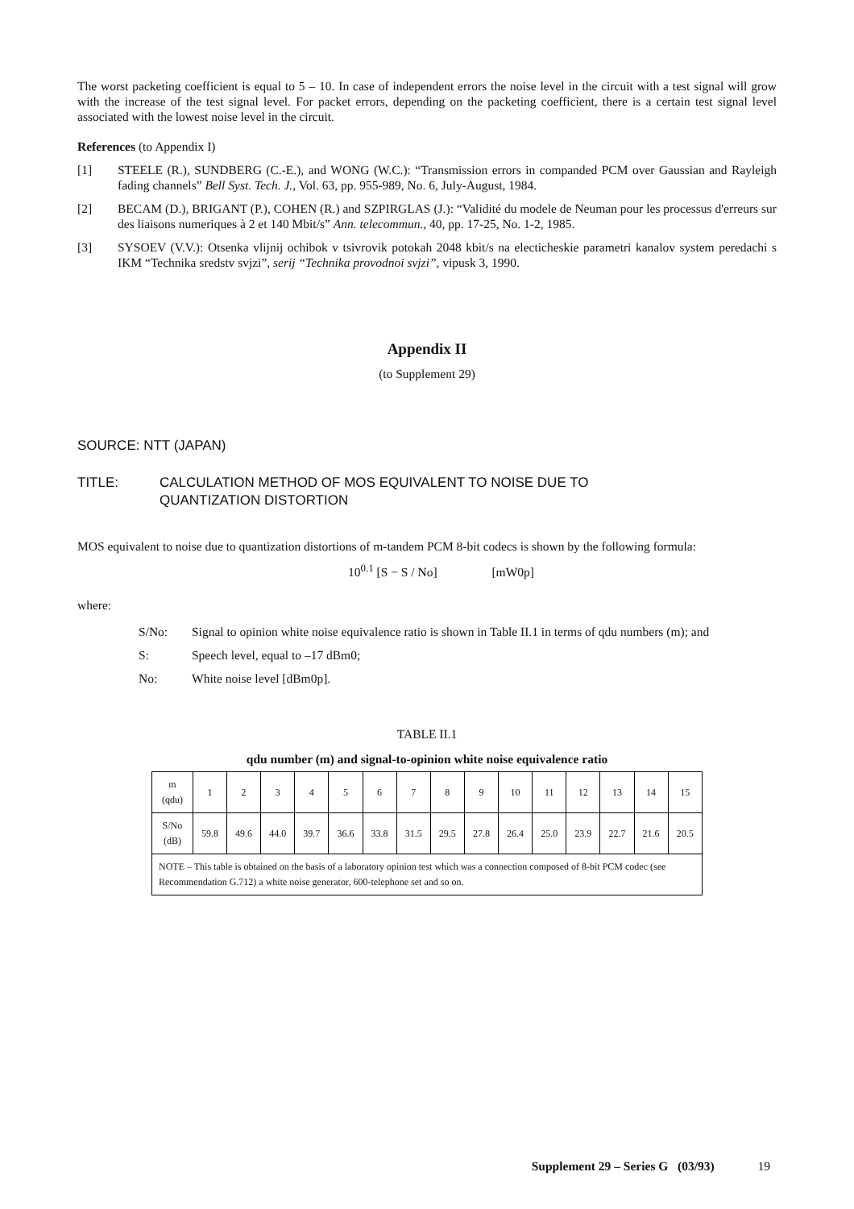The worst packeting coefficient is equal to 5 – 10. In case of independent errors the noise level in the circuit with a test signal will grow with the increase of the test signal level. For packet errors, depending on the packeting coefficient, there is a certain test signal level associated with the lowest noise level in the circuit.
References (to Appendix I)
[1] STEELE (R.), SUNDBERG (C.-E.), and WONG (W.C.): “Transmission errors in companded PCM over Gaussian and Rayleigh fading channels” Bell Syst. Tech. J., Vol. 63, pp. 955-989, No. 6, July-August, 1984.
[2] BECAM (D.), BRIGANT (P.), COHEN (R.) and SZPIRGLAS (J.): “Validité du modele de Neuman pour les processus d'erreurs sur des liaisons numeriques à 2 et 140 Mbit/s” Ann. telecommun., 40, pp. 17-25, No. 1-2, 1985.
[3] SYSOEV (V.V.): Otsenka vlijnij ochibok v tsivrovik potokah 2048 kbit/s na electicheskie parametri kanalov system peredachi s IKM “Technika sredstv svjzi”, serij “Technika provodnoi svjzi”, vipusk 3, 1990.
Appendix II
(to Supplement 29)
SOURCE: NTT (JAPAN)
TITLE: CALCULATION METHOD OF MOS EQUIVALENT TO NOISE DUE TO
QUANTIZATION DISTORTION
MOS equivalent to noise due to quantization distortions of m-tandem PCM 8-bit codecs is shown by the following formula:
10<sup>0.1</sup> [S − S / No] [mW0p]
where:
S/No: Signal to opinion white noise equivalence ratio is shown in Table II.1 in terms of qdu numbers (m); and
S: Speech level, equal to –17 dBm0;
No: White noise level [dBm0p].
TABLE II.1
qdu number (m) and signal-to-opinion white noise equivalence ratio
| m (qdu) | 1 | 2 | 3 | 4 | 5 | 6 | 7 | 8 | 9 | 10 | 11 | 12 | 13 | 14 | 15 |
| S/No (dB) | 59.8 | 49.6 | 44.0 | 39.7 | 36.6 | 33.8 | 31.5 | 29.5 | 27.8 | 26.4 | 25.0 | 23.9 | 22.7 | 21.6 | 20.5 |
| NOTE – This table is obtained on the basis of a laboratory opinion test which was a connection composed of 8-bit PCM codec (see Recommendation G.712) a white noise generator, 600-telephone set and so on. | | | | | | | | | | | | | | | |
Supplement 29 – Series G (03/93) 19